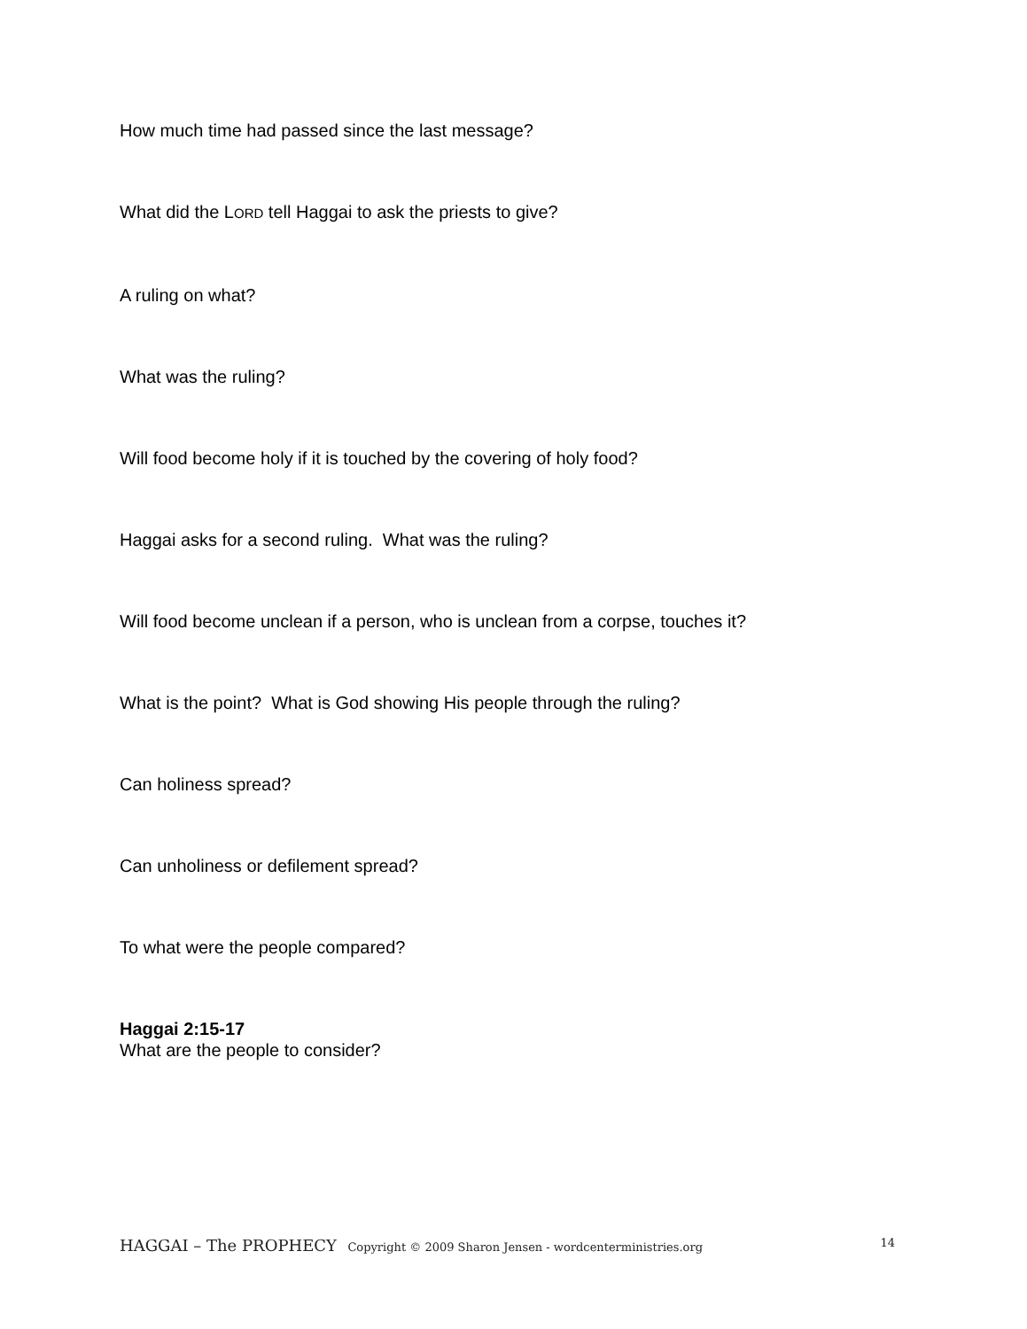How much time had passed since the last message?
What did the LORD tell Haggai to ask the priests to give?
A ruling on what?
What was the ruling?
Will food become holy if it is touched by the covering of holy food?
Haggai asks for a second ruling. What was the ruling?
Will food become unclean if a person, who is unclean from a corpse, touches it?
What is the point? What is God showing His people through the ruling?
Can holiness spread?
Can unholiness or defilement spread?
To what were the people compared?
Haggai 2:15-17
What are the people to consider?
HAGGAI – The PROPHECY Copyright © 2009 Sharon Jensen - wordcenterministries.org 14